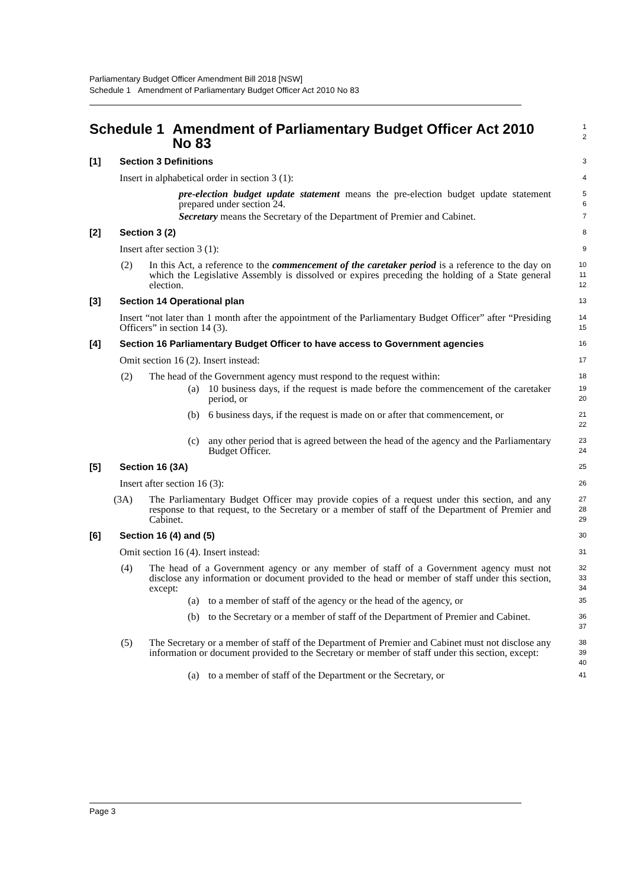Parliamentary Budget Officer Amendment Bill 2018 [NSW]
Schedule 1 Amendment of Parliamentary Budget Officer Act 2010 No 83
Schedule 1 Amendment of Parliamentary Budget Officer Act 2010 No 83
1
2
[1] Section 3 Definitions
3
Insert in alphabetical order in section 3 (1):
4
pre-election budget update statement means the pre-election budget update statement prepared under section 24.
5
6
Secretary means the Secretary of the Department of Premier and Cabinet.
7
[2] Section 3 (2)
8
Insert after section 3 (1):
9
(2) In this Act, a reference to the commencement of the caretaker period is a reference to the day on which the Legislative Assembly is dissolved or expires preceding the holding of a State general election.
10
11
12
[3] Section 14 Operational plan
13
Insert “not later than 1 month after the appointment of the Parliamentary Budget Officer” after “Presiding Officers” in section 14 (3).
14
15
[4] Section 16 Parliamentary Budget Officer to have access to Government agencies
16
Omit section 16 (2). Insert instead:
17
(2) The head of the Government agency must respond to the request within:
18
(a) 10 business days, if the request is made before the commencement of the caretaker period, or
19
20
(b) 6 business days, if the request is made on or after that commencement, or
21
22
(c) any other period that is agreed between the head of the agency and the Parliamentary Budget Officer.
23
24
[5] Section 16 (3A)
25
Insert after section 16 (3):
26
(3A) The Parliamentary Budget Officer may provide copies of a request under this section, and any response to that request, to the Secretary or a member of staff of the Department of Premier and Cabinet.
27
28
29
[6] Section 16 (4) and (5)
30
Omit section 16 (4). Insert instead:
31
(4) The head of a Government agency or any member of staff of a Government agency must not disclose any information or document provided to the head or member of staff under this section, except:
32
33
34
(a) to a member of staff of the agency or the head of the agency, or
35
(b) to the Secretary or a member of staff of the Department of Premier and Cabinet.
36
37
(5) The Secretary or a member of staff of the Department of Premier and Cabinet must not disclose any information or document provided to the Secretary or member of staff under this section, except:
38
39
40
(a) to a member of staff of the Department or the Secretary, or
41
Page 3